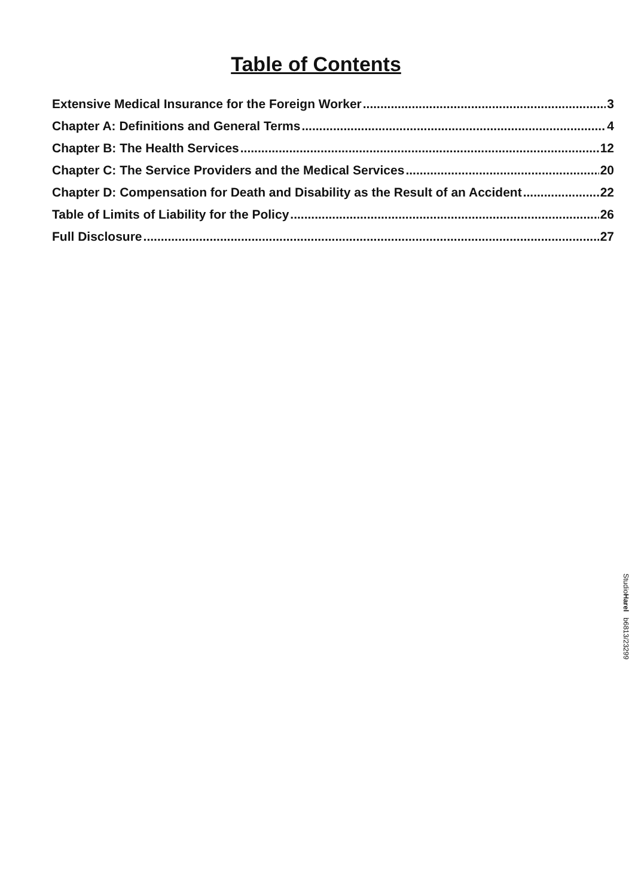Table of Contents
Extensive Medical Insurance for the Foreign Worker 3
Chapter A: Definitions and General Terms 4
Chapter B: The Health Services 12
Chapter C: The Service Providers and the Medical Services 20
Chapter D: Compensation for Death and Disability as the Result of an Accident 22
Table of Limits of Liability for the Policy 26
Full Disclosure 27
StudioHarel b6813/23299